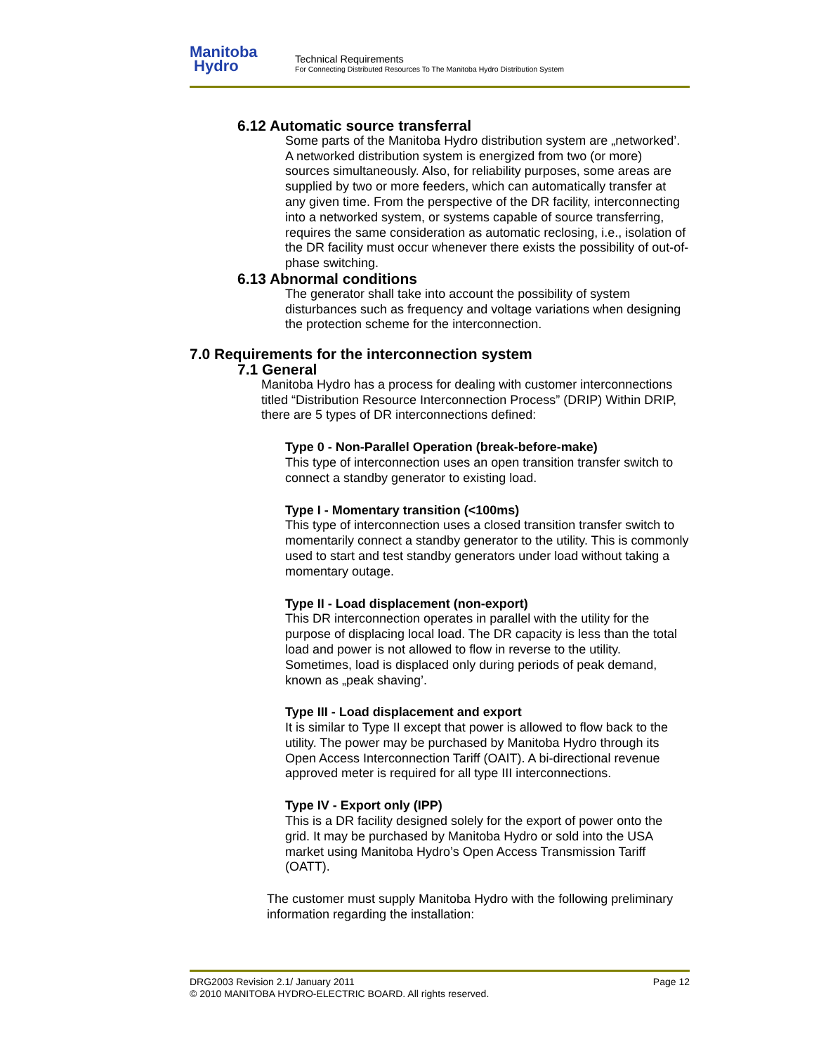Manitoba
Hydro
Technical Requirements
For Connecting Distributed Resources To The Manitoba Hydro Distribution System
6.12 Automatic source transferral
Some parts of the Manitoba Hydro distribution system are „networked’. A networked distribution system is energized from two (or more) sources simultaneously. Also, for reliability purposes, some areas are supplied by two or more feeders, which can automatically transfer at any given time. From the perspective of the DR facility, interconnecting into a networked system, or systems capable of source transferring, requires the same consideration as automatic reclosing, i.e., isolation of the DR facility must occur whenever there exists the possibility of out-of-phase switching.
6.13 Abnormal conditions
The generator shall take into account the possibility of system disturbances such as frequency and voltage variations when designing the protection scheme for the interconnection.
7.0 Requirements for the interconnection system
7.1 General
Manitoba Hydro has a process for dealing with customer interconnections titled “Distribution Resource Interconnection Process” (DRIP) Within DRIP, there are 5 types of DR interconnections defined:
Type 0 - Non-Parallel Operation (break-before-make)
This type of interconnection uses an open transition transfer switch to connect a standby generator to existing load.
Type I - Momentary transition (<100ms)
This type of interconnection uses a closed transition transfer switch to momentarily connect a standby generator to the utility. This is commonly used to start and test standby generators under load without taking a momentary outage.
Type II - Load displacement (non-export)
This DR interconnection operates in parallel with the utility for the purpose of displacing local load. The DR capacity is less than the total load and power is not allowed to flow in reverse to the utility. Sometimes, load is displaced only during periods of peak demand, known as „peak shaving’.
Type III - Load displacement and export
It is similar to Type II except that power is allowed to flow back to the utility. The power may be purchased by Manitoba Hydro through its Open Access Interconnection Tariff (OAIT). A bi-directional revenue approved meter is required for all type III interconnections.
Type IV - Export only (IPP)
This is a DR facility designed solely for the export of power onto the grid. It may be purchased by Manitoba Hydro or sold into the USA market using Manitoba Hydro’s Open Access Transmission Tariff (OATT).
The customer must supply Manitoba Hydro with the following preliminary information regarding the installation:
DRG2003 Revision 2.1/ January 2011 Page 12
© 2010 MANITOBA HYDRO-ELECTRIC BOARD. All rights reserved.